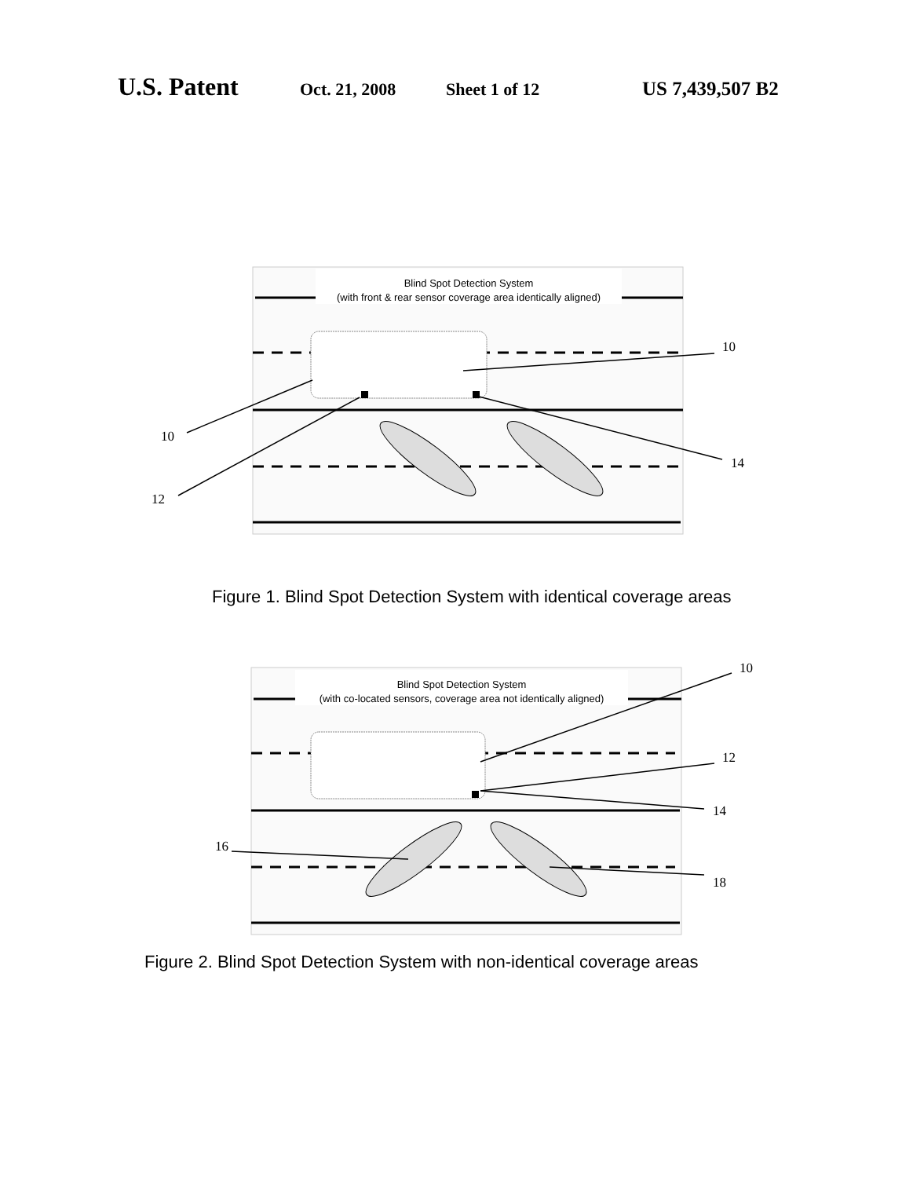U.S. Patent Oct. 21, 2008 Sheet 1 of 12 US 7,439,507 B2
Blind Spot Detection System
(with front & rear sensor coverage area identically aligned)
10
10
12
14
Figure 1. Blind Spot Detection System with identical coverage areas
Blind Spot Detection System
(with co-located sensors, coverage area not identically aligned)
10
12
14
16
18
Figure 2. Blind Spot Detection System with non-identical coverage areas